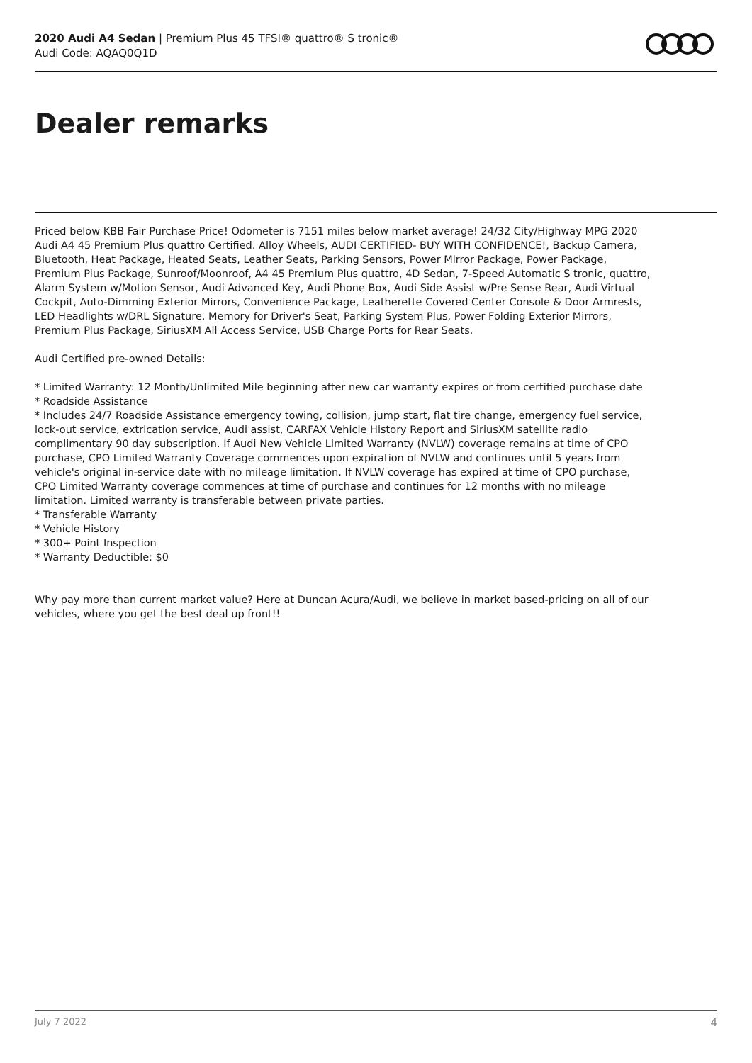2020 Audi A4 Sedan | Premium Plus 45 TFSI® quattro® S tronic®
Audi Code: AQAQ0Q1D
Dealer remarks
Priced below KBB Fair Purchase Price! Odometer is 7151 miles below market average! 24/32 City/Highway MPG 2020 Audi A4 45 Premium Plus quattro Certified. Alloy Wheels, AUDI CERTIFIED- BUY WITH CONFIDENCE!, Backup Camera, Bluetooth, Heat Package, Heated Seats, Leather Seats, Parking Sensors, Power Mirror Package, Power Package, Premium Plus Package, Sunroof/Moonroof, A4 45 Premium Plus quattro, 4D Sedan, 7-Speed Automatic S tronic, quattro, Alarm System w/Motion Sensor, Audi Advanced Key, Audi Phone Box, Audi Side Assist w/Pre Sense Rear, Audi Virtual Cockpit, Auto-Dimming Exterior Mirrors, Convenience Package, Leatherette Covered Center Console & Door Armrests, LED Headlights w/DRL Signature, Memory for Driver's Seat, Parking System Plus, Power Folding Exterior Mirrors, Premium Plus Package, SiriusXM All Access Service, USB Charge Ports for Rear Seats.
Audi Certified pre-owned Details:
* Limited Warranty: 12 Month/Unlimited Mile beginning after new car warranty expires or from certified purchase date
* Roadside Assistance
* Includes 24/7 Roadside Assistance emergency towing, collision, jump start, flat tire change, emergency fuel service, lock-out service, extrication service, Audi assist, CARFAX Vehicle History Report and SiriusXM satellite radio complimentary 90 day subscription. If Audi New Vehicle Limited Warranty (NVLW) coverage remains at time of CPO purchase, CPO Limited Warranty Coverage commences upon expiration of NVLW and continues until 5 years from vehicle's original in-service date with no mileage limitation. If NVLW coverage has expired at time of CPO purchase, CPO Limited Warranty coverage commences at time of purchase and continues for 12 months with no mileage limitation. Limited warranty is transferable between private parties.
* Transferable Warranty
* Vehicle History
* 300+ Point Inspection
* Warranty Deductible: $0
Why pay more than current market value? Here at Duncan Acura/Audi, we believe in market based-pricing on all of our vehicles, where you get the best deal up front!!
July 7 2022 4